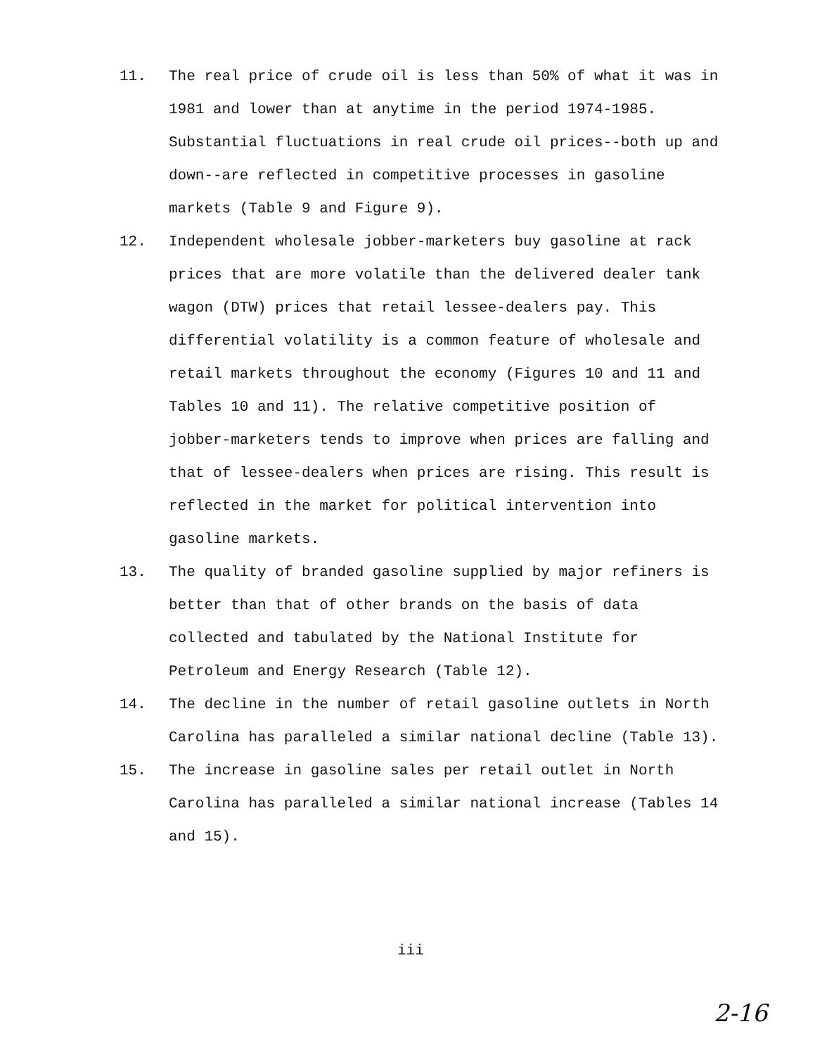11. The real price of crude oil is less than 50% of what it was in 1981 and lower than at anytime in the period 1974-1985. Substantial fluctuations in real crude oil prices--both up and down--are reflected in competitive processes in gasoline markets (Table 9 and Figure 9).
12. Independent wholesale jobber-marketers buy gasoline at rack prices that are more volatile than the delivered dealer tank wagon (DTW) prices that retail lessee-dealers pay. This differential volatility is a common feature of wholesale and retail markets throughout the economy (Figures 10 and 11 and Tables 10 and 11). The relative competitive position of jobber-marketers tends to improve when prices are falling and that of lessee-dealers when prices are rising. This result is reflected in the market for political intervention into gasoline markets.
13. The quality of branded gasoline supplied by major refiners is better than that of other brands on the basis of data collected and tabulated by the National Institute for Petroleum and Energy Research (Table 12).
14. The decline in the number of retail gasoline outlets in North Carolina has paralleled a similar national decline (Table 13).
15. The increase in gasoline sales per retail outlet in North Carolina has paralleled a similar national increase (Tables 14 and 15).
iii
2-16